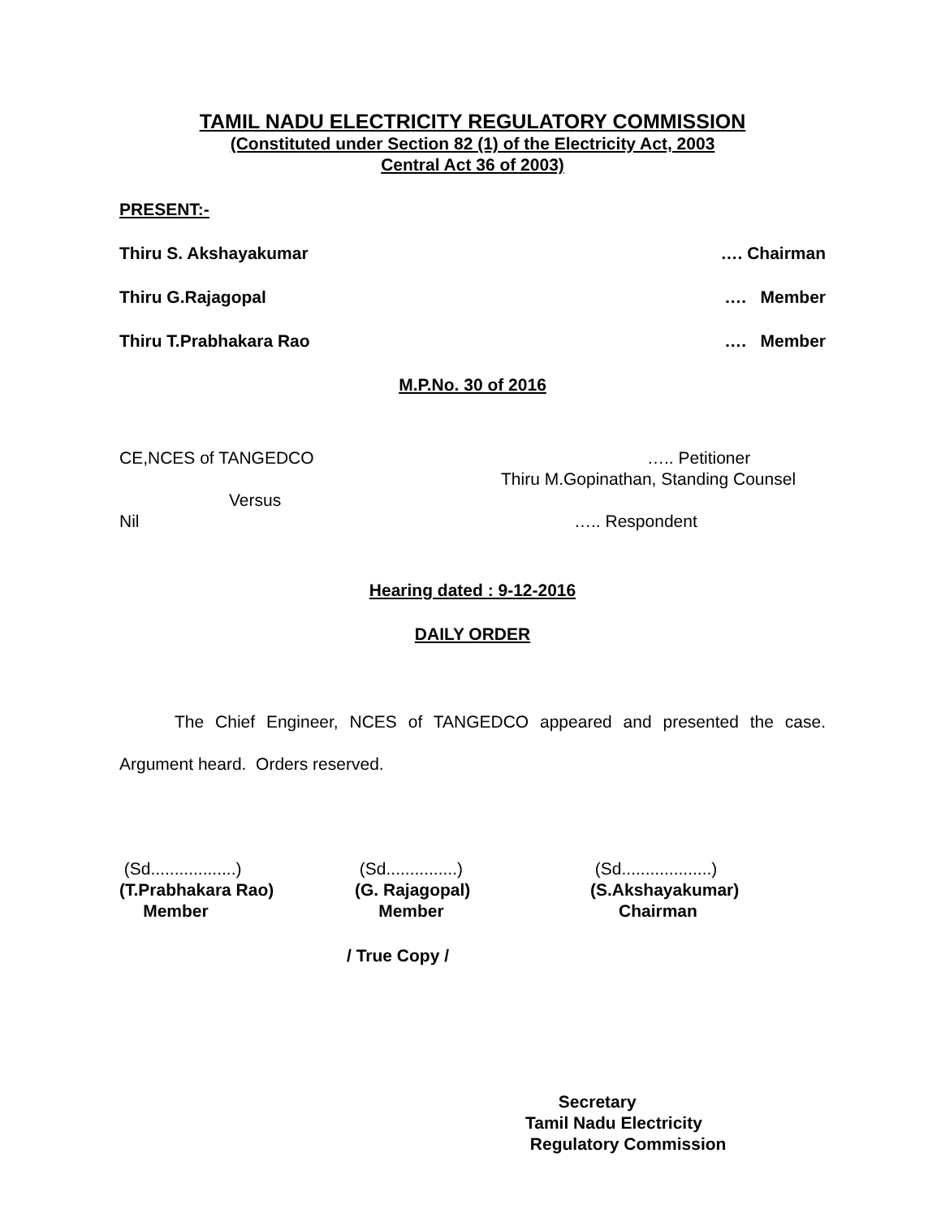TAMIL NADU ELECTRICITY REGULATORY COMMISSION
(Constituted under Section 82 (1) of the Electricity Act, 2003
Central Act 36 of 2003)
PRESENT:-
Thiru S. Akshayakumar …. Chairman
Thiru G.Rajagopal …. Member
Thiru T.Prabhakara Rao …. Member
M.P.No. 30 of 2016
CE,NCES of TANGEDCO ….. Petitioner
Thiru M.Gopinathan, Standing Counsel
Versus
Nil ….. Respondent
Hearing dated : 9-12-2016
DAILY ORDER
The Chief Engineer, NCES of TANGEDCO appeared and presented the case. Argument heard. Orders reserved.
(Sd..................)
(T.Prabhakara Rao)
Member
(Sd...............)
(G. Rajagopal)
Member
(Sd...................)
(S.Akshayakumar)
Chairman
/ True Copy /
Secretary
Tamil Nadu Electricity
Regulatory Commission